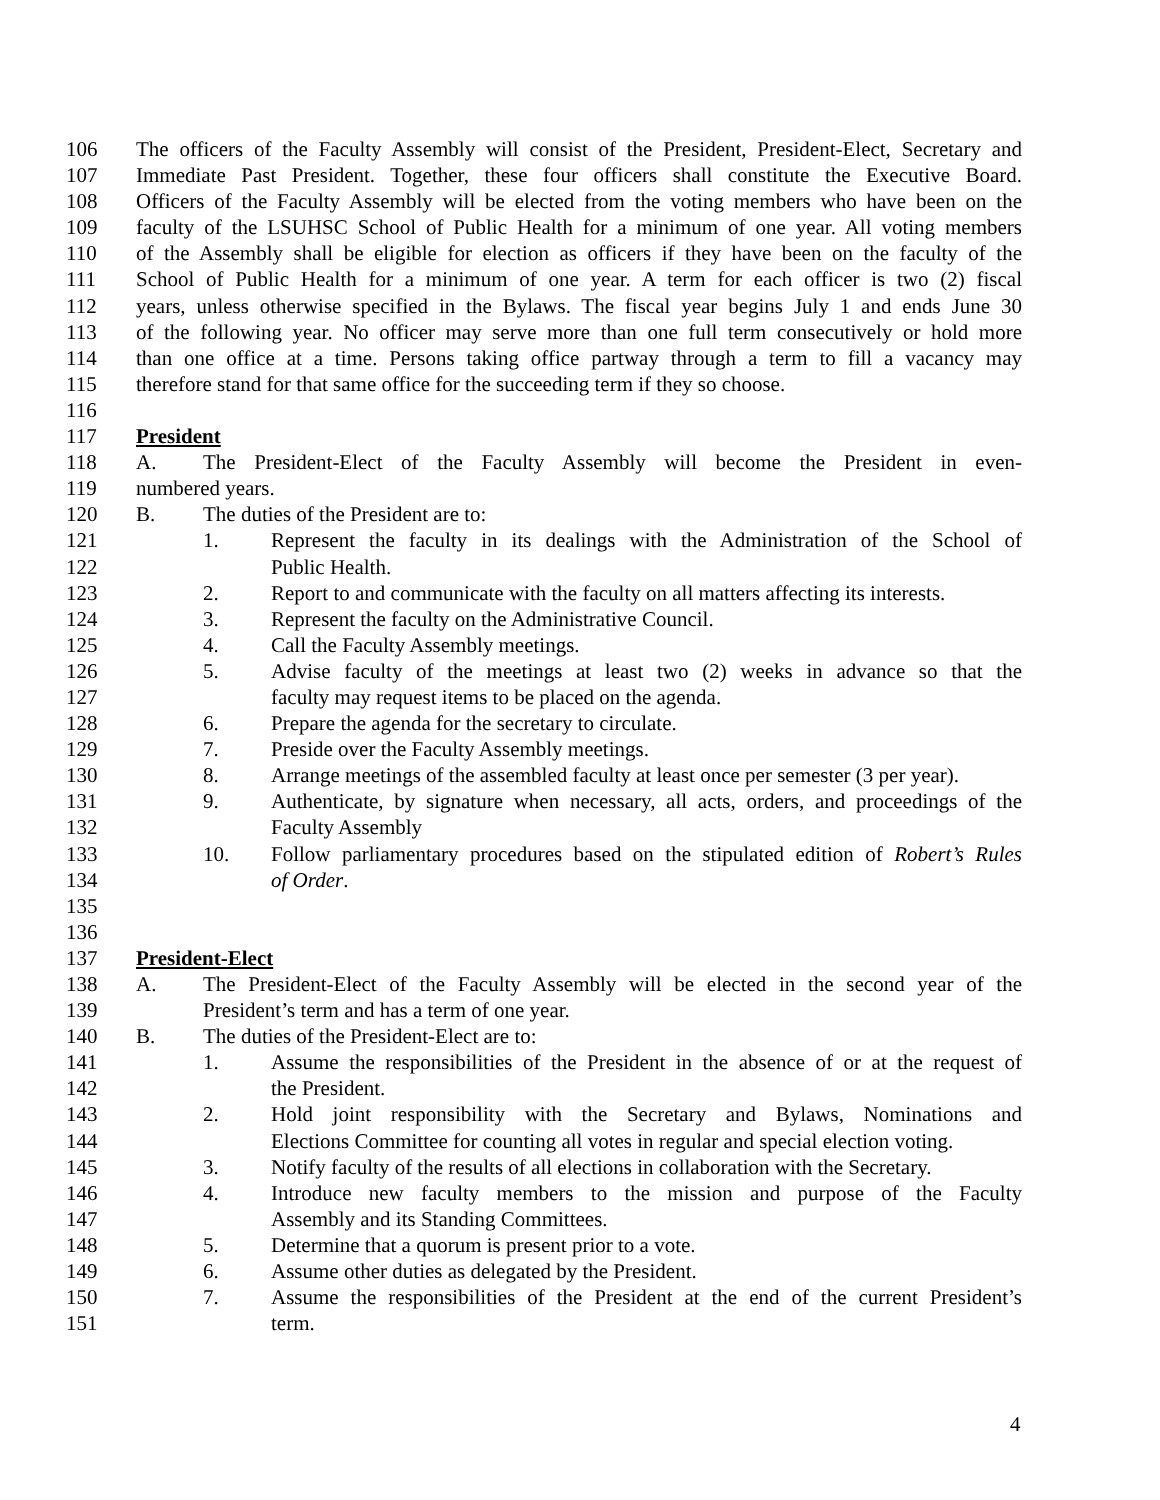106 The officers of the Faculty Assembly will consist of the President, President-Elect, Secretary and
107 Immediate Past President. Together, these four officers shall constitute the Executive Board.
108 Officers of the Faculty Assembly will be elected from the voting members who have been on the
109 faculty of the LSUHSC School of Public Health for a minimum of one year. All voting members
110 of the Assembly shall be eligible for election as officers if they have been on the faculty of the
111 School of Public Health for a minimum of one year. A term for each officer is two (2) fiscal
112 years, unless otherwise specified in the Bylaws. The fiscal year begins July 1 and ends June 30
113 of the following year. No officer may serve more than one full term consecutively or hold more
114 than one office at a time. Persons taking office partway through a term to fill a vacancy may
115 therefore stand for that same office for the succeeding term if they so choose.
116
117 President
118 A. The President-Elect of the Faculty Assembly will become the President in even-
119 numbered years.
120 B. The duties of the President are to:
121 1. Represent the faculty in its dealings with the Administration of the School of
122 Public Health.
123 2. Report to and communicate with the faculty on all matters affecting its interests.
124 3. Represent the faculty on the Administrative Council.
125 4. Call the Faculty Assembly meetings.
126 5. Advise faculty of the meetings at least two (2) weeks in advance so that the
127 faculty may request items to be placed on the agenda.
128 6. Prepare the agenda for the secretary to circulate.
129 7. Preside over the Faculty Assembly meetings.
130 8. Arrange meetings of the assembled faculty at least once per semester (3 per year).
131 9. Authenticate, by signature when necessary, all acts, orders, and proceedings of the
132 Faculty Assembly
133 10. Follow parliamentary procedures based on the stipulated edition of Robert’s Rules
134 of Order.
135
136
137 President-Elect
138 A. The President-Elect of the Faculty Assembly will be elected in the second year of the
139 President’s term and has a term of one year.
140 B. The duties of the President-Elect are to:
141 1. Assume the responsibilities of the President in the absence of or at the request of
142 the President.
143 2. Hold joint responsibility with the Secretary and Bylaws, Nominations and
144 Elections Committee for counting all votes in regular and special election voting.
145 3. Notify faculty of the results of all elections in collaboration with the Secretary.
146 4. Introduce new faculty members to the mission and purpose of the Faculty
147 Assembly and its Standing Committees.
148 5. Determine that a quorum is present prior to a vote.
149 6. Assume other duties as delegated by the President.
150 7. Assume the responsibilities of the President at the end of the current President’s
151 term.
4